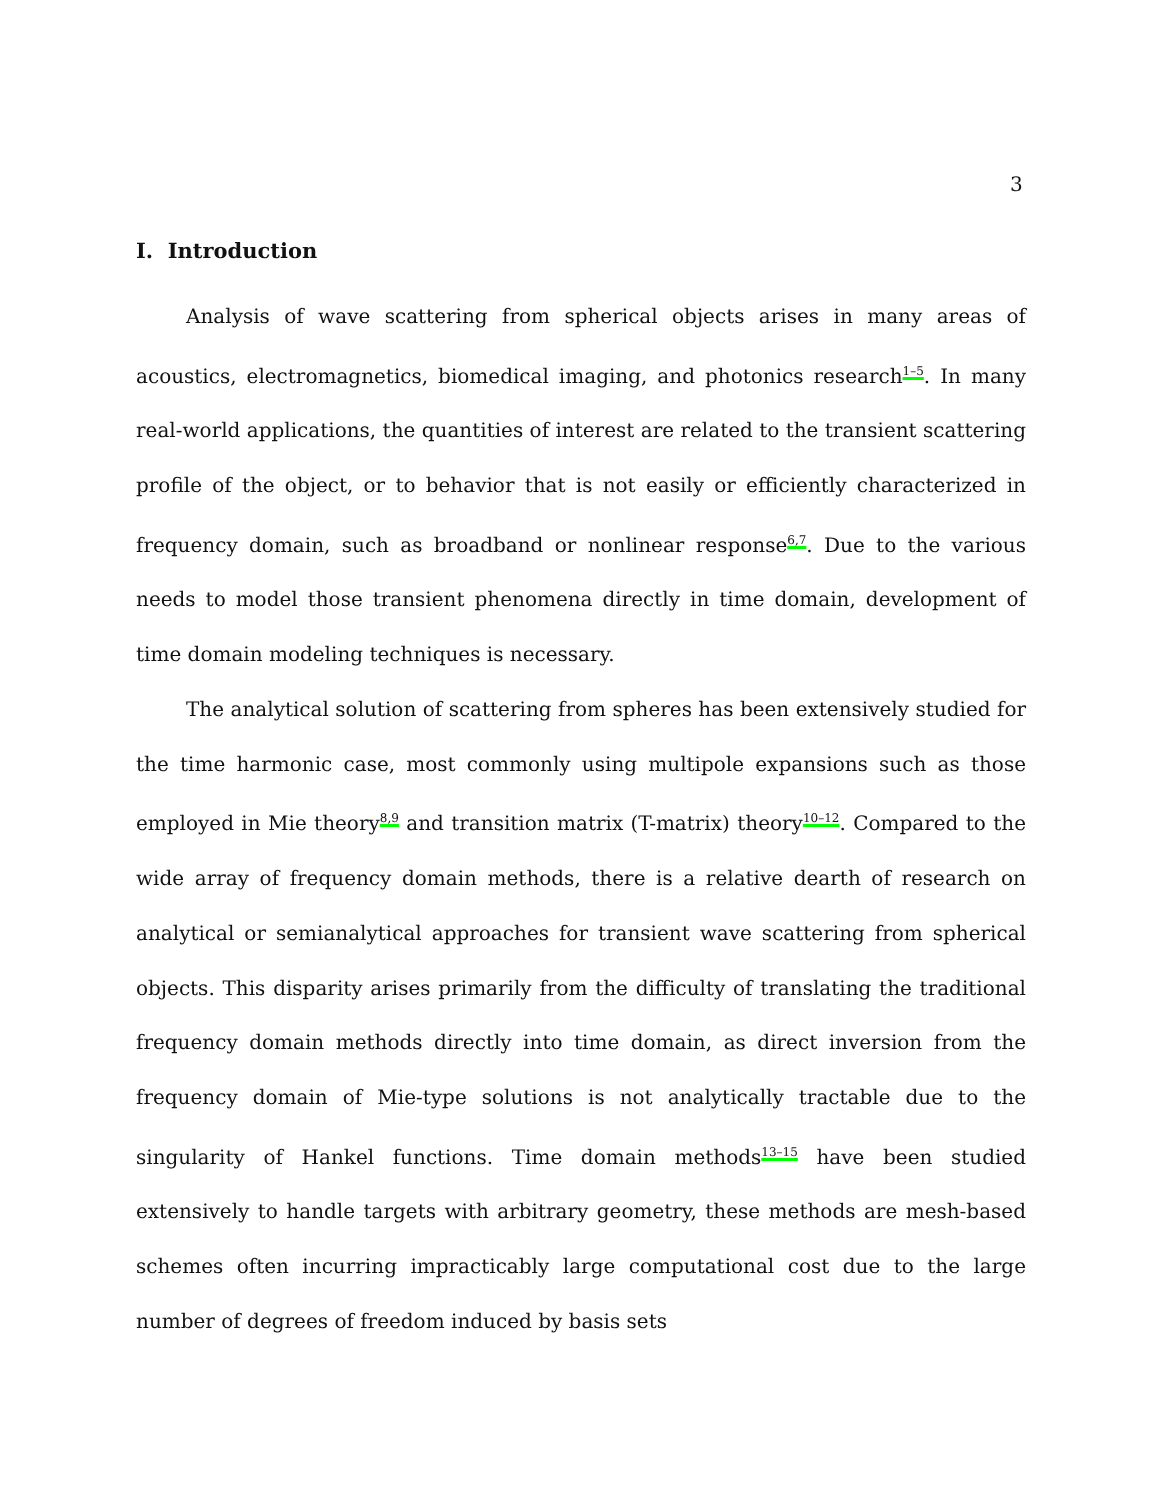3
I. Introduction
Analysis of wave scattering from spherical objects arises in many areas of acoustics, electromagnetics, biomedical imaging, and photonics research<sup>1–5</sup>. In many real-world applications, the quantities of interest are related to the transient scattering profile of the object, or to behavior that is not easily or efficiently characterized in frequency domain, such as broadband or nonlinear response<sup>6,7</sup>. Due to the various needs to model those transient phenomena directly in time domain, development of time domain modeling techniques is necessary.
The analytical solution of scattering from spheres has been extensively studied for the time harmonic case, most commonly using multipole expansions such as those employed in Mie theory<sup>8,9</sup> and transition matrix (T-matrix) theory<sup>10–12</sup>. Compared to the wide array of frequency domain methods, there is a relative dearth of research on analytical or semianalytical approaches for transient wave scattering from spherical objects. This disparity arises primarily from the difficulty of translating the traditional frequency domain methods directly into time domain, as direct inversion from the frequency domain of Mie-type solutions is not analytically tractable due to the singularity of Hankel functions. Time domain methods<sup>13–15</sup> have been studied extensively to handle targets with arbitrary geometry, these methods are mesh-based schemes often incurring impracticably large computational cost due to the large number of degrees of freedom induced by basis sets